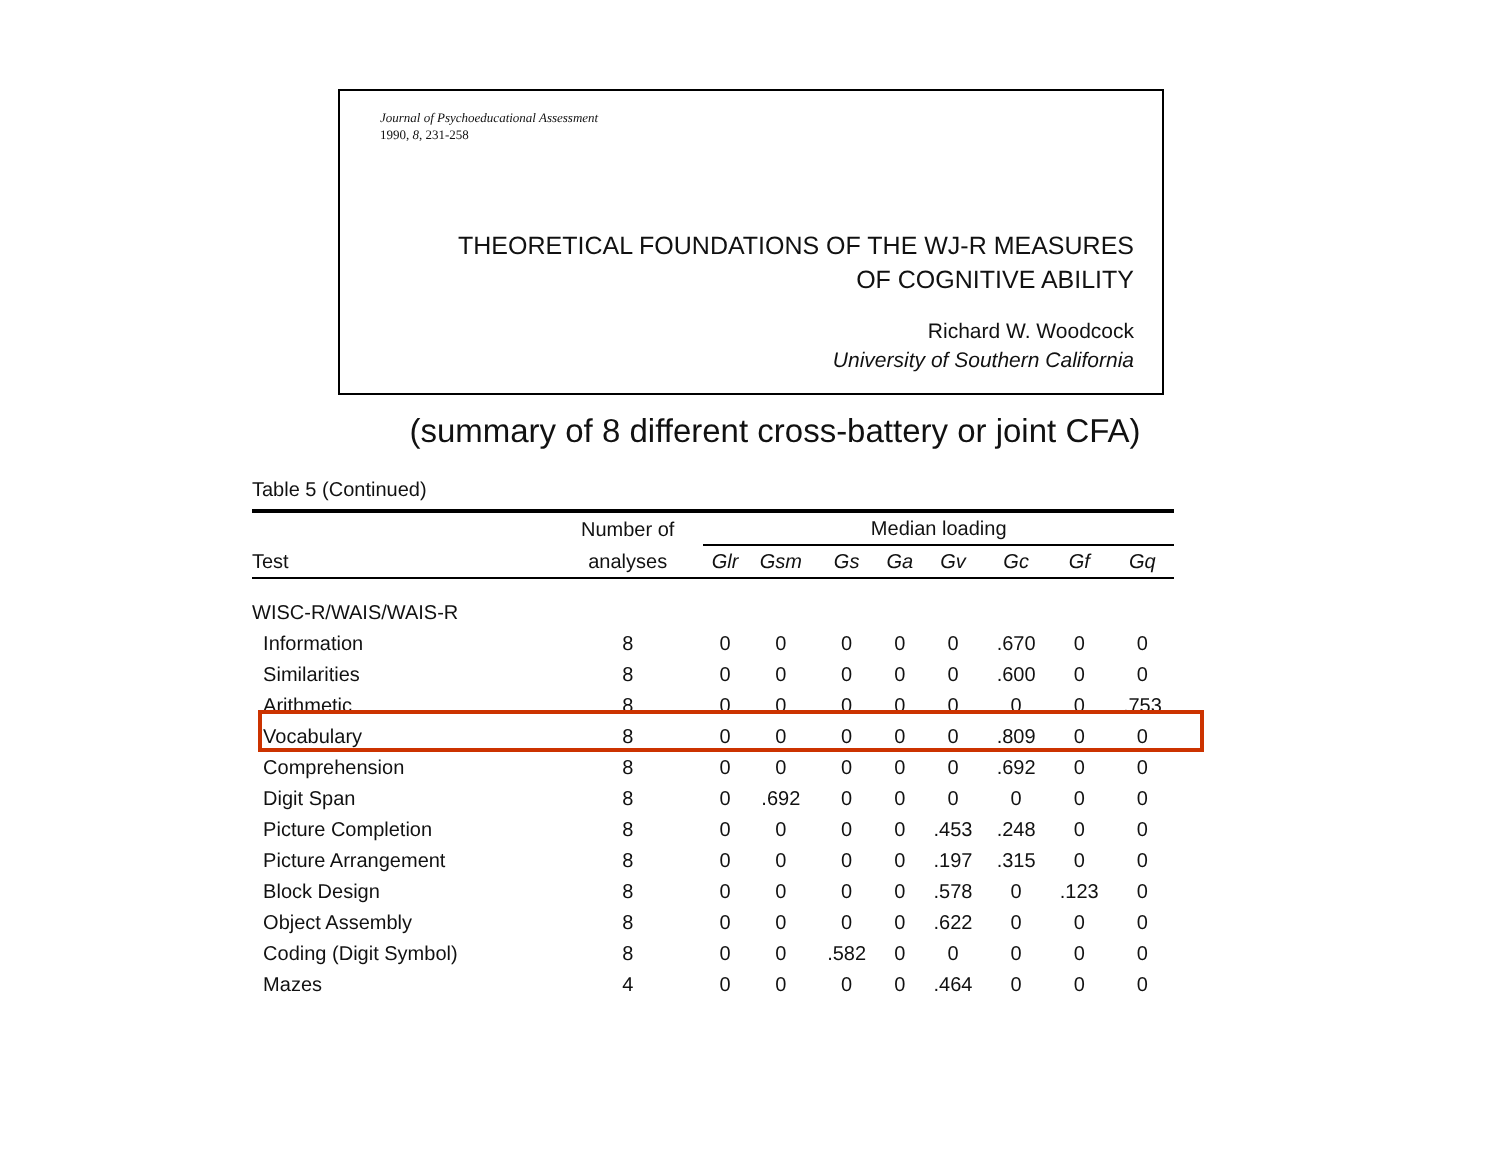Journal of Psychoeducational Assessment
1990, 8, 231-258
THEORETICAL FOUNDATIONS OF THE WJ-R MEASURES
OF COGNITIVE ABILITY
Richard W. Woodcock
University of Southern California
(summary of 8 different cross-battery or joint CFA)
Table 5 (Continued)
| | Number of | Median loading | | | | | | | |
| --- | --- | --- | --- | --- | --- | --- | --- | --- | --- |
| Test | analyses | Glr | Gsm | Gs | Ga | Gv | Gc | Gf | Gq |
| WISC-R/WAIS/WAIS-R | | | | | | | | | |
| Information | 8 | 0 | 0 | 0 | 0 | 0 | .670 | 0 | 0 |
| Similarities | 8 | 0 | 0 | 0 | 0 | 0 | .600 | 0 | 0 |
| Arithmetic | 8 | 0 | 0 | 0 | 0 | 0 | 0 | 0 | .753 |
| Vocabulary | 8 | 0 | 0 | 0 | 0 | 0 | .809 | 0 | 0 |
| Comprehension | 8 | 0 | 0 | 0 | 0 | 0 | .692 | 0 | 0 |
| Digit Span | 8 | 0 | .692 | 0 | 0 | 0 | 0 | 0 | 0 |
| Picture Completion | 8 | 0 | 0 | 0 | 0 | .453 | .248 | 0 | 0 |
| Picture Arrangement | 8 | 0 | 0 | 0 | 0 | .197 | .315 | 0 | 0 |
| Block Design | 8 | 0 | 0 | 0 | 0 | .578 | 0 | .123 | 0 |
| Object Assembly | 8 | 0 | 0 | 0 | 0 | .622 | 0 | 0 | 0 |
| Coding (Digit Symbol) | 8 | 0 | 0 | .582 | 0 | 0 | 0 | 0 | 0 |
| Mazes | 4 | 0 | 0 | 0 | 0 | .464 | 0 | 0 | 0 |